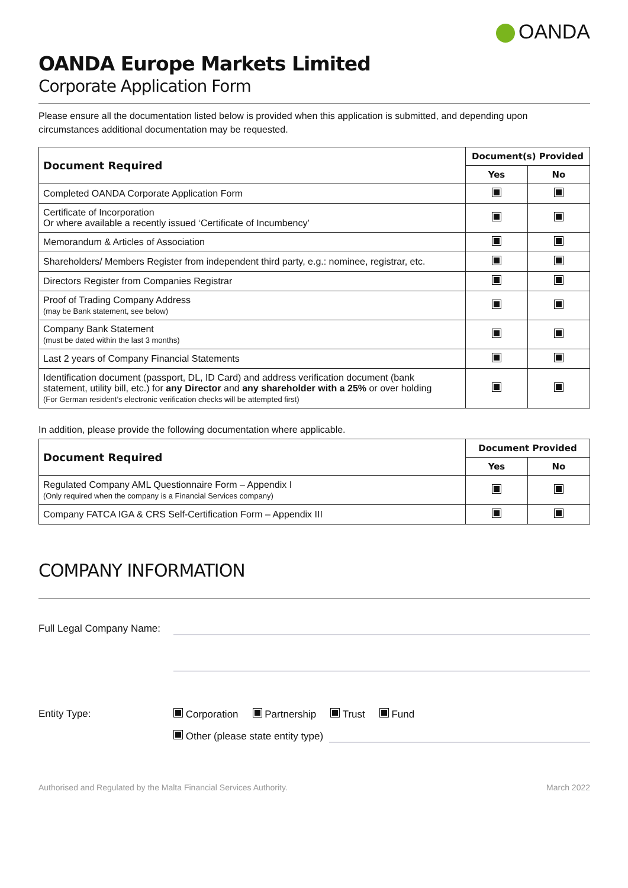OANDA
OANDA Europe Markets Limited
Corporate Application Form
Please ensure all the documentation listed below is provided when this application is submitted, and depending upon circumstances additional documentation may be requested.
| Document Required | Document(s) Provided | |
| --- | --- | --- |
| | Yes | No |
| Completed OANDA Corporate Application Form | | |
| Certificate of Incorporation Or where available a recently issued ‘Certificate of Incumbency’ | | |
| Memorandum & Articles of Association | | |
| Shareholders/ Members Register from independent third party, e.g.: nominee, registrar, etc. | | |
| Directors Register from Companies Registrar | | |
| Proof of Trading Company Address (may be Bank statement, see below) | | |
| Company Bank Statement (must be dated within the last 3 months) | | |
| Last 2 years of Company Financial Statements | | |
| Identification document (passport, DL, ID Card) and address verification document (bank statement, utility bill, etc.) for any Director and any shareholder with a 25% or over holding (For German resident’s electronic verification checks will be attempted first) | | |
In addition, please provide the following documentation where applicable.
| Document Required | Document Provided | |
| --- | --- | --- |
| | Yes | No |
| Regulated Company AML Questionnaire Form – Appendix I (Only required when the company is a Financial Services company) | | |
| Company FATCA IGA & CRS Self-Certification Form – Appendix III | | |
COMPANY INFORMATION
Full Legal Company Name:
Entity Type: Corporation Partnership Trust Fund
Other (please state entity type)
Authorised and Regulated by the Malta Financial Services Authority. March 2022